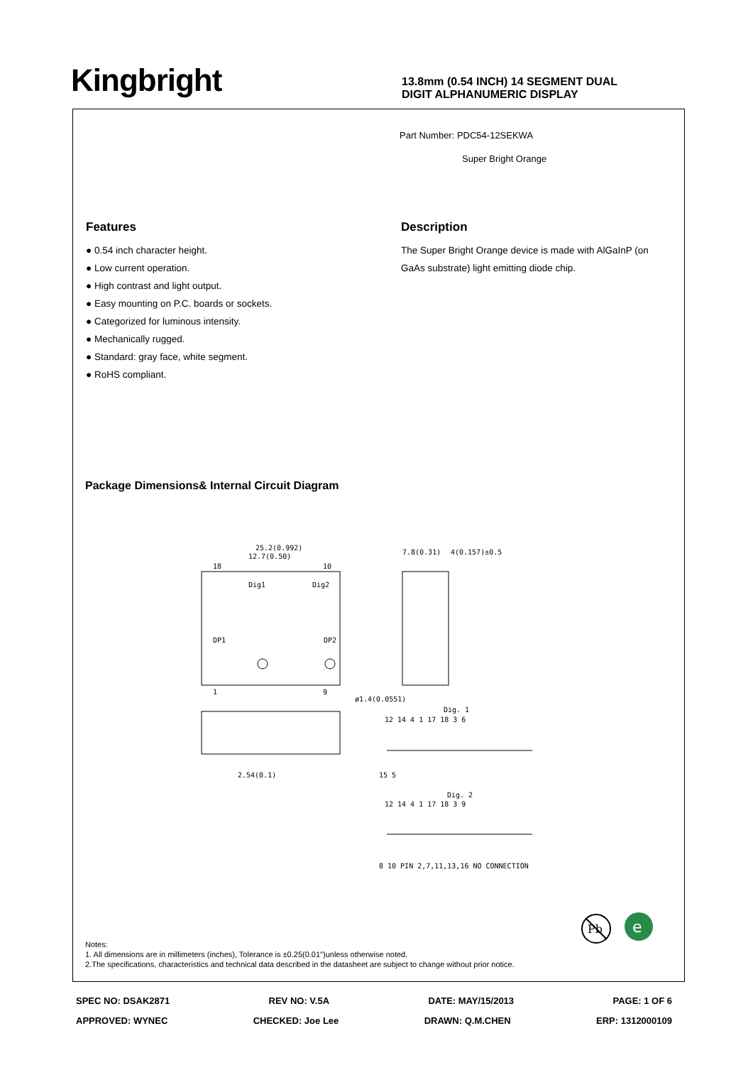Kingbright
13.8mm (0.54 INCH) 14 SEGMENT DUAL
DIGIT ALPHANUMERIC DISPLAY
Part Number: PDC54-12SEKWA
Super Bright Orange
Features
● 0.54 inch character height.
● Low current operation.
● High contrast and light output.
● Easy mounting on P.C. boards or sockets.
● Categorized for luminous intensity.
● Mechanically rugged.
● Standard: gray face, white segment.
● RoHS compliant.
Description
The Super Bright Orange device is made with AlGaInP (on GaAs substrate) light emitting diode chip.
Package Dimensions& Internal Circuit Diagram
25.2(0.992)
12.7(0.50)
18
10
1
9
Dig1
Dig2
DP1
DP2
ø1.4(0.0551)
7.8(0.31)
4(0.157)±0.5
2.54(0.1)
Dig. 1
Dig. 2
12 14 4 1 17 18 3 6
12 14 4 1 17 18 3 9
15 5
8 10 PIN 2,7,11,13,16 NO CONNECTION
Pb
e
Notes:
1. All dimensions are in millimeters (inches), Tolerance is ±0.25(0.01")unless otherwise noted.
2.The specifications, characteristics and technical data described in the datasheet are subject to change without prior notice.
SPEC NO: DSAK2871 REV NO: V.5A DATE: MAY/15/2013 PAGE: 1 OF 6
APPROVED: WYNEC CHECKED: Joe Lee DRAWN: Q.M.CHEN ERP: 1312000109